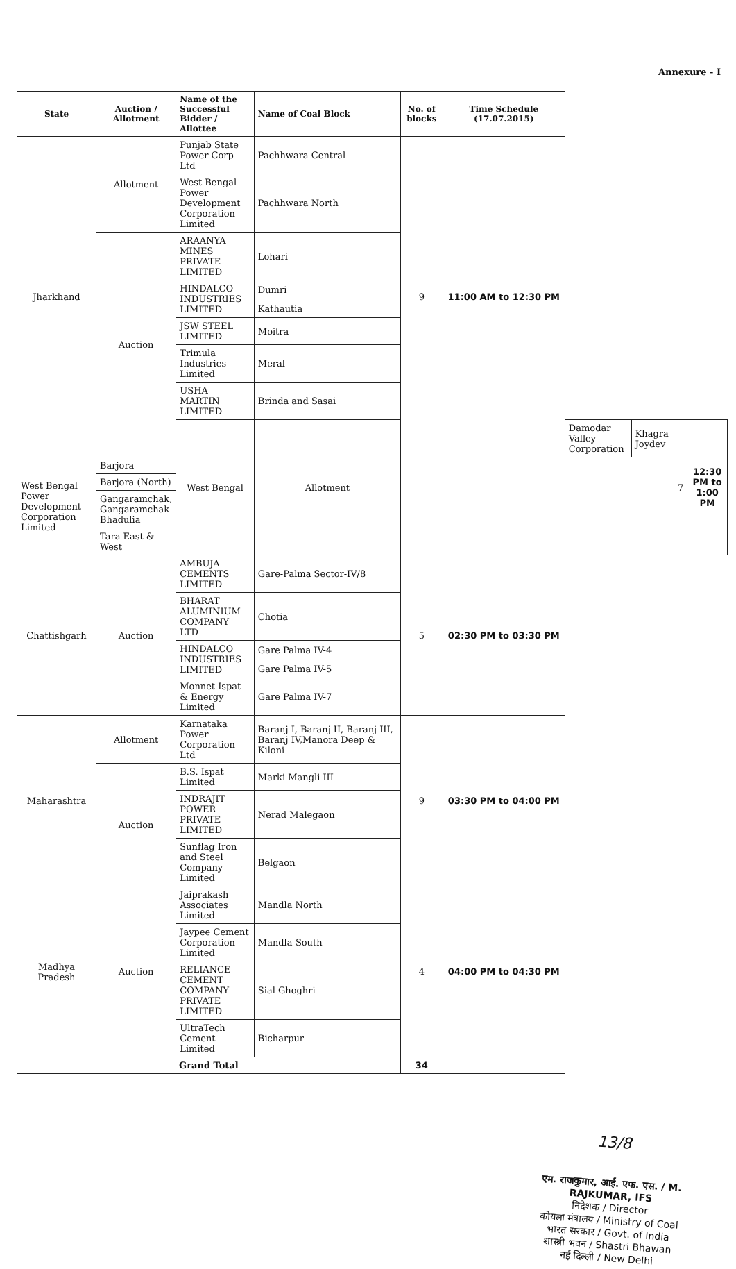Annexure - I
| State | Auction / Allotment | Name of the Successful Bidder / Allottee | Name of Coal Block | No. of blocks | Time Schedule (17.07.2015) | | | | |
| --- | --- | --- | --- | --- | --- | --- | --- | --- | --- |
| Jharkhand | Allotment | Punjab State Power Corp Ltd | Pachhwara Central | 9 | 11:00 AM to 12:30 PM | | | | |
| | | West Bengal Power Development Corporation Limited | Pachhwara North | | | | | | |
| | Auction | ARAANYA MINES PRIVATE LIMITED | Lohari | | | | | | |
| | | HINDALCO INDUSTRIES LIMITED | Dumri | | | | | | |
| | | | Kathautia | | | | | | |
| | | JSW STEEL LIMITED | Moitra | | | | | | |
| | | Trimula Industries Limited | Meral | | | | | | |
| | | USHA MARTIN LIMITED | Brinda and Sasai | | | | | | |
| | | West Bengal | Allotment | | | Damodar Valley Corporation | Khagra Joydev | 7 | 12:30 PM to 1:00 PM |
| West Bengal Power Development Corporation Limited | Barjora | | | | | | | | |
| | Barjora (North) | | | | | | | | |
| | Gangaramchak, Gangaramchak Bhadulia | | | | | | | | |
| | Tara East & West | | | | | | | | |
| Chattishgarh | Auction | AMBUJA CEMENTS LIMITED | Gare-Palma Sector-IV/8 | 5 | 02:30 PM to 03:30 PM | | | | |
| | | BHARAT ALUMINIUM COMPANY LTD | Chotia | | | | | | |
| | | HINDALCO INDUSTRIES LIMITED | Gare Palma IV-4 | | | | | | |
| | | | Gare Palma IV-5 | | | | | | |
| | | Monnet Ispat & Energy Limited | Gare Palma IV-7 | | | | | | |
| Maharashtra | Allotment | Karnataka Power Corporation Ltd | Baranj I, Baranj II, Baranj III, Baranj IV,Manora Deep & Kiloni | 9 | 03:30 PM to 04:00 PM | | | | |
| | Auction | B.S. Ispat Limited | Marki Mangli III | | | | | | |
| | | INDRAJIT POWER PRIVATE LIMITED | Nerad Malegaon | | | | | | |
| | | Sunflag Iron and Steel Company Limited | Belgaon | | | | | | |
| Madhya Pradesh | Auction | Jaiprakash Associates Limited | Mandla North | 4 | 04:00 PM to 04:30 PM | | | | |
| | | Jaypee Cement Corporation Limited | Mandla-South | | | | | | |
| | | RELIANCE CEMENT COMPANY PRIVATE LIMITED | Sial Ghoghri | | | | | | |
| | | UltraTech Cement Limited | Bicharpur | | | | | | |
| Grand Total | | | | 34 | | | | | |
13/8
एम. राजकुमार, आई. एफ. एस. / M. RAJKUMAR, IFS
निदेशक / Director
कोयला मंत्रालय / Ministry of Coal
भारत सरकार / Govt. of India
शास्त्री भवन / Shastri Bhawan
नई दिल्ली / New Delhi